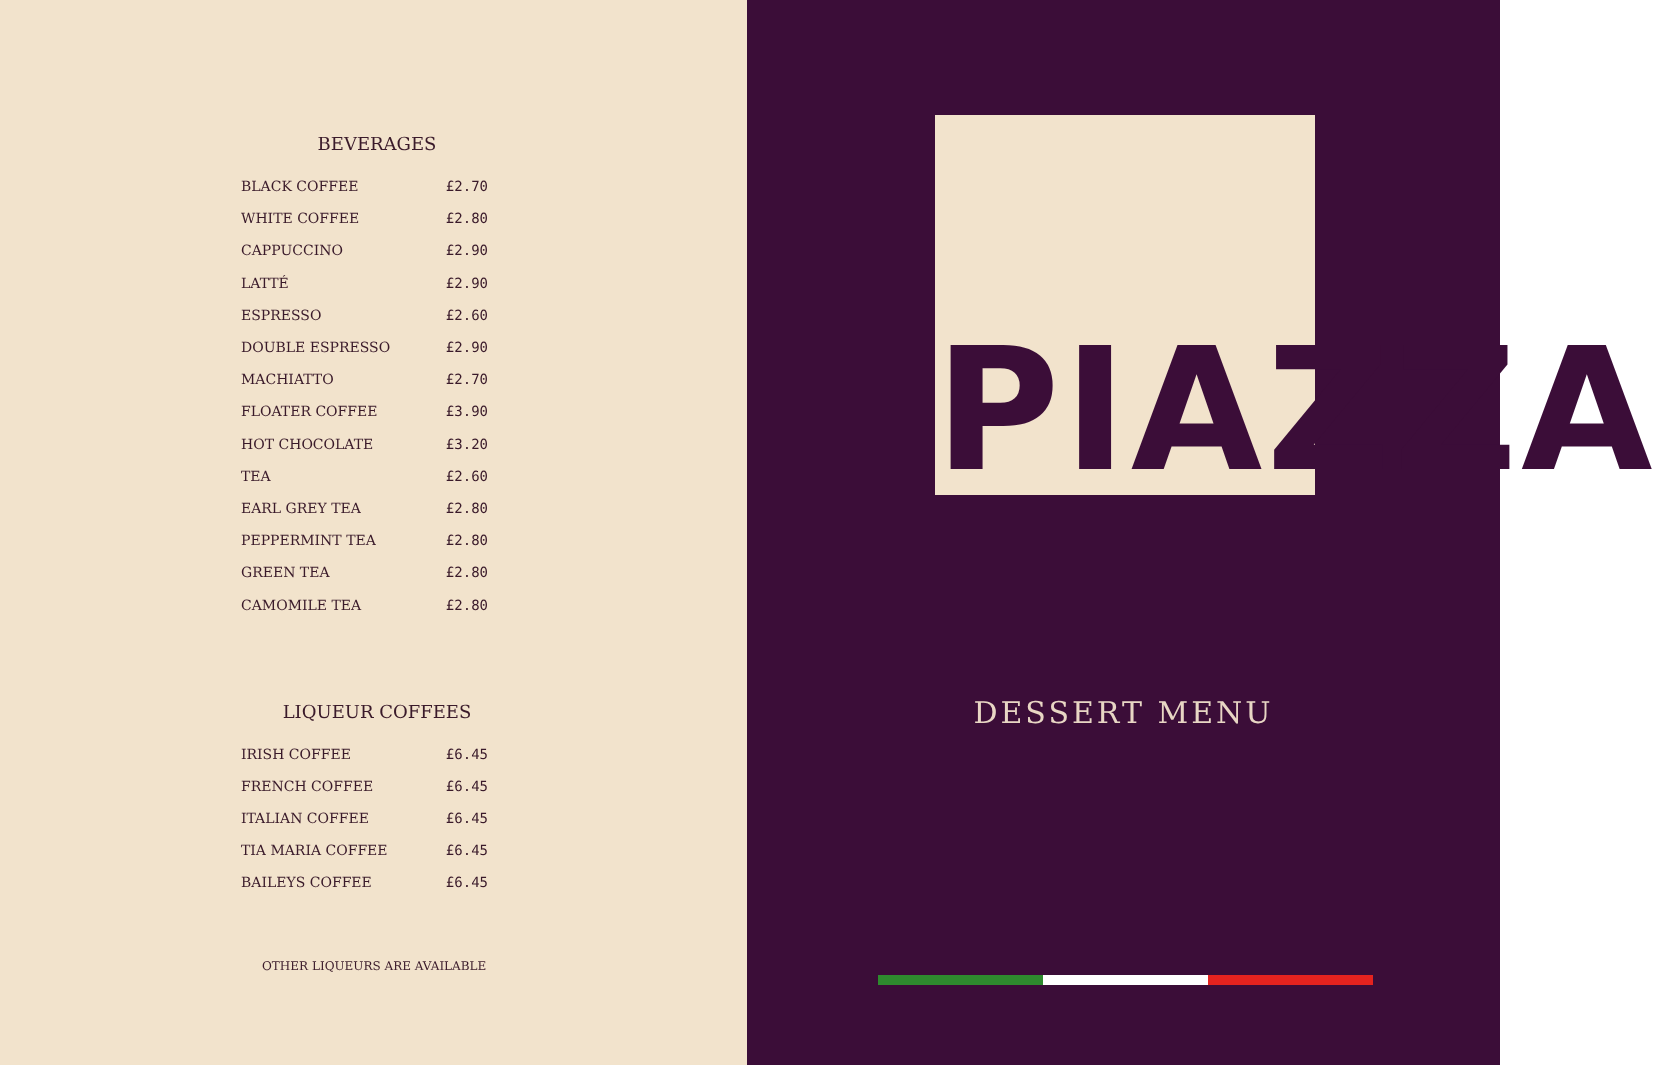BEVERAGES
| BLACK COFFEE | £2.70 |
| WHITE COFFEE | £2.80 |
| CAPPUCCINO | £2.90 |
| LATTÉ | £2.90 |
| ESPRESSO | £2.60 |
| DOUBLE ESPRESSO | £2.90 |
| MACHIATTO | £2.70 |
| FLOATER COFFEE | £3.90 |
| HOT CHOCOLATE | £3.20 |
| TEA | £2.60 |
| EARL GREY TEA | £2.80 |
| PEPPERMINT TEA | £2.80 |
| GREEN TEA | £2.80 |
| CAMOMILE TEA | £2.80 |
LIQUEUR COFFEES
| IRISH COFFEE | £6.45 |
| FRENCH COFFEE | £6.45 |
| ITALIAN COFFEE | £6.45 |
| TIA MARIA COFFEE | £6.45 |
| BAILEYS COFFEE | £6.45 |
OTHER LIQUEURS ARE AVAILABLE
DESSERT MENU
PIAZZA